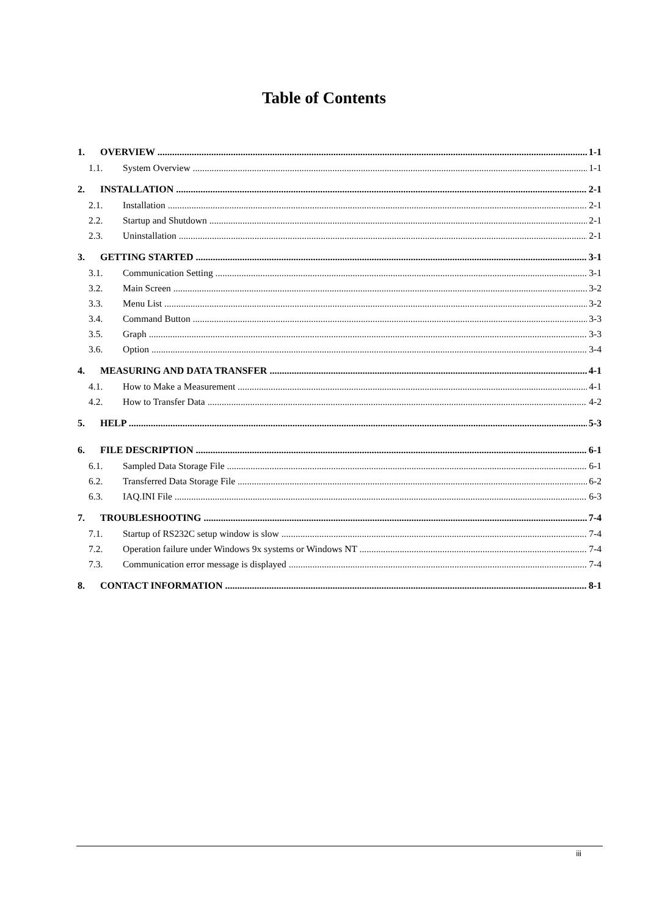Table of Contents
1. OVERVIEW 1-1
1.1. System Overview 1-1
2. INSTALLATION 2-1
2.1. Installation 2-1
2.2. Startup and Shutdown 2-1
2.3. Uninstallation 2-1
3. GETTING STARTED 3-1
3.1. Communication Setting 3-1
3.2. Main Screen 3-2
3.3. Menu List 3-2
3.4. Command Button 3-3
3.5. Graph 3-3
3.6. Option 3-4
4. MEASURING AND DATA TRANSFER 4-1
4.1. How to Make a Measurement 4-1
4.2. How to Transfer Data 4-2
5. HELP 5-3
6. FILE DESCRIPTION 6-1
6.1. Sampled Data Storage File 6-1
6.2. Transferred Data Storage File 6-2
6.3. IAQ.INI File 6-3
7. TROUBLESHOOTING 7-4
7.1. Startup of RS232C setup window is slow 7-4
7.2. Operation failure under Windows 9x systems or Windows NT 7-4
7.3. Communication error message is displayed 7-4
8. CONTACT INFORMATION 8-1
iii